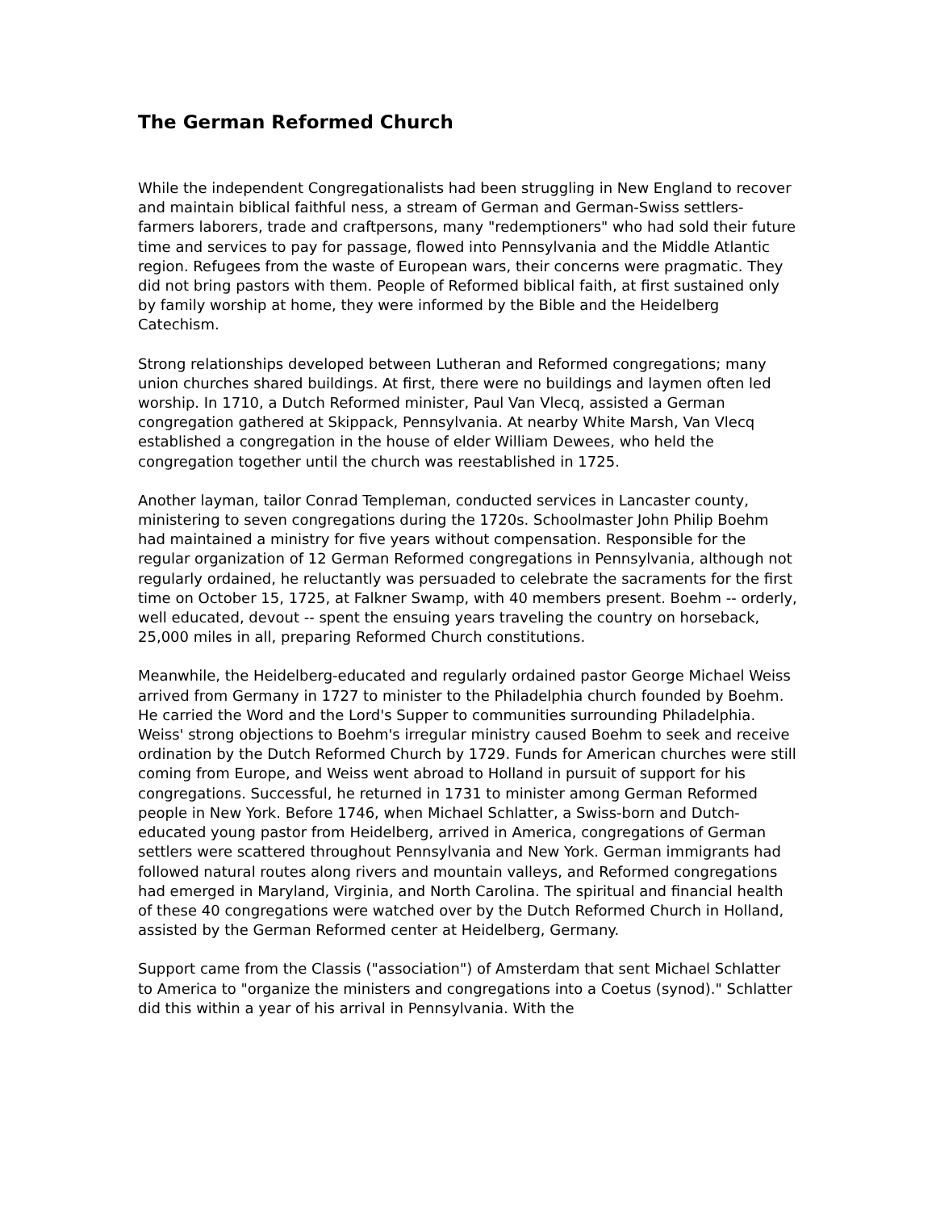The German Reformed Church
While the independent Congregationalists had been struggling in New England to recover and maintain biblical faithful ness, a stream of German and German-Swiss settlers-farmers laborers, trade and craftpersons, many "redemptioners" who had sold their future time and services to pay for passage, flowed into Pennsylvania and the Middle Atlantic region. Refugees from the waste of European wars, their concerns were pragmatic. They did not bring pastors with them. People of Reformed biblical faith, at first sustained only by family worship at home, they were informed by the Bible and the Heidelberg Catechism.
Strong relationships developed between Lutheran and Reformed congregations; many union churches shared buildings. At first, there were no buildings and laymen often led worship. In 1710, a Dutch Reformed minister, Paul Van Vlecq, assisted a German congregation gathered at Skippack, Pennsylvania. At nearby White Marsh, Van Vlecq established a congregation in the house of elder William Dewees, who held the congregation together until the church was reestablished in 1725.
Another layman, tailor Conrad Templeman, conducted services in Lancaster county, ministering to seven congregations during the 1720s. Schoolmaster John Philip Boehm had maintained a ministry for five years without compensation. Responsible for the regular organization of 12 German Reformed congregations in Pennsylvania, although not regularly ordained, he reluctantly was persuaded to celebrate the sacraments for the first time on October 15, 1725, at Falkner Swamp, with 40 members present. Boehm -- orderly, well educated, devout -- spent the ensuing years traveling the country on horseback, 25,000 miles in all, preparing Reformed Church constitutions.
Meanwhile, the Heidelberg-educated and regularly ordained pastor George Michael Weiss arrived from Germany in 1727 to minister to the Philadelphia church founded by Boehm. He carried the Word and the Lord's Supper to communities surrounding Philadelphia. Weiss' strong objections to Boehm's irregular ministry caused Boehm to seek and receive ordination by the Dutch Reformed Church by 1729. Funds for American churches were still coming from Europe, and Weiss went abroad to Holland in pursuit of support for his congregations. Successful, he returned in 1731 to minister among German Reformed people in New York. Before 1746, when Michael Schlatter, a Swiss-born and Dutch-educated young pastor from Heidelberg, arrived in America, congregations of German settlers were scattered throughout Pennsylvania and New York. German immigrants had followed natural routes along rivers and mountain valleys, and Reformed congregations had emerged in Maryland, Virginia, and North Carolina. The spiritual and financial health of these 40 congregations were watched over by the Dutch Reformed Church in Holland, assisted by the German Reformed center at Heidelberg, Germany.
Support came from the Classis ("association") of Amsterdam that sent Michael Schlatter to America to "organize the ministers and congregations into a Coetus (synod)." Schlatter did this within a year of his arrival in Pennsylvania. With the